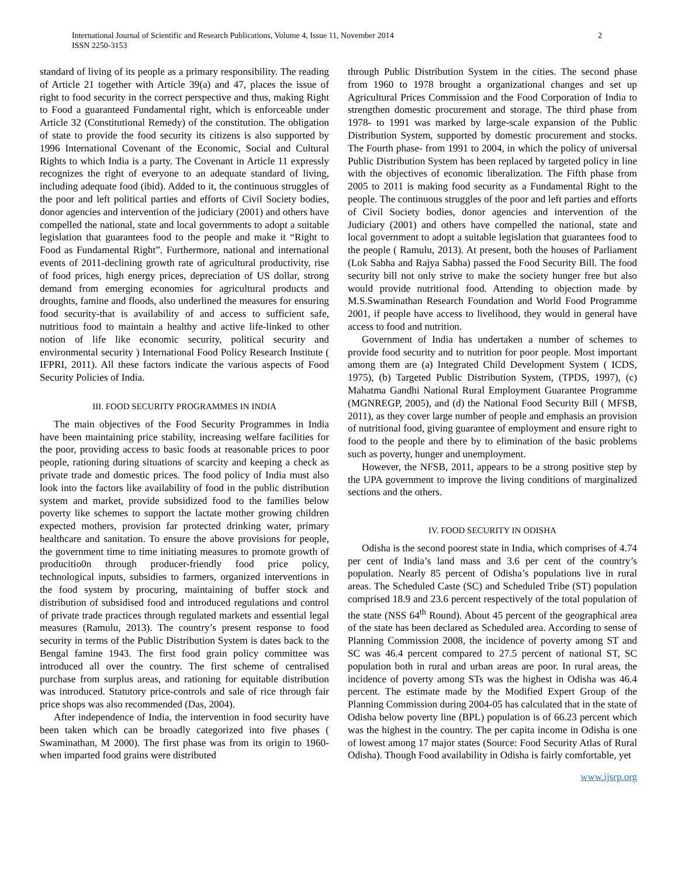International Journal of Scientific and Research Publications, Volume 4, Issue 11, November 2014
ISSN 2250-3153
2
standard of living of its people as a primary responsibility. The reading of Article 21 together with Article 39(a) and 47, places the issue of right to food security in the correct perspective and thus, making Right to Food a guaranteed Fundamental right, which is enforceable under Article 32 (Constitutional Remedy) of the constitution. The obligation of state to provide the food security its citizens is also supported by 1996 International Covenant of the Economic, Social and Cultural Rights to which India is a party. The Covenant in Article 11 expressly recognizes the right of everyone to an adequate standard of living, including adequate food (ibid). Added to it, the continuous struggles of the poor and left political parties and efforts of Civil Society bodies, donor agencies and intervention of the judiciary (2001) and others have compelled the national, state and local governments to adopt a suitable legislation that guarantees food to the people and make it “Right to Food as Fundamental Right”. Furthermore, national and international events of 2011-declining growth rate of agricultural productivity, rise of food prices, high energy prices, depreciation of US dollar, strong demand from emerging economies for agricultural products and droughts, famine and floods, also underlined the measures for ensuring food security-that is availability of and access to sufficient safe, nutritious food to maintain a healthy and active life-linked to other notion of life like economic security, political security and environmental security ) International Food Policy Research Institute ( IFPRI, 2011). All these factors indicate the various aspects of Food Security Policies of India.
III. FOOD SECURITY PROGRAMMES IN INDIA
The main objectives of the Food Security Programmes in India have been maintaining price stability, increasing welfare facilities for the poor, providing access to basic foods at reasonable prices to poor people, rationing during situations of scarcity and keeping a check as private trade and domestic prices. The food policy of India must also look into the factors like availability of food in the public distribution system and market, provide subsidized food to the families below poverty like schemes to support the lactate mother growing children expected mothers, provision far protected drinking water, primary healthcare and sanitation. To ensure the above provisions for people, the government time to time initiating measures to promote growth of producitio0n through producer-friendly food price policy, technological inputs, subsidies to farmers, organized interventions in the food system by procuring, maintaining of buffer stock and distribution of subsidised food and introduced regulations and control of private trade practices through regulated markets and essential legal measures (Ramulu, 2013). The country’s present response to food security in terms of the Public Distribution System is dates back to the Bengal famine 1943. The first food grain policy committee was introduced all over the country. The first scheme of centralised purchase from surplus areas, and rationing for equitable distribution was introduced. Statutory price-controls and sale of rice through fair price shops was also recommended (Das, 2004).
After independence of India, the intervention in food security have been taken which can be broadly categorized into five phases ( Swaminathan, M 2000). The first phase was from its origin to 1960- when imparted food grains were distributed
through Public Distribution System in the cities. The second phase from 1960 to 1978 brought a organizational changes and set up Agricultural Prices Commission and the Food Corporation of India to strengthen domestic procurement and storage. The third phase from 1978- to 1991 was marked by large-scale expansion of the Public Distribution System, supported by domestic procurement and stocks. The Fourth phase- from 1991 to 2004, in which the policy of universal Public Distribution System has been replaced by targeted policy in line with the objectives of economic liberalization. The Fifth phase from 2005 to 2011 is making food security as a Fundamental Right to the people. The continuous struggles of the poor and left parties and efforts of Civil Society bodies, donor agencies and intervention of the Judiciary (2001) and others have compelled the national, state and local government to adopt a suitable legislation that guarantees food to the people ( Ramulu, 2013). At present, both the houses of Parliament (Lok Sabha and Rajya Sabha) passed the Food Security Bill. The food security bill not only strive to make the society hunger free but also would provide nutritional food. Attending to objection made by M.S.Swaminathan Research Foundation and World Food Programme 2001, if people have access to livelihood, they would in general have access to food and nutrition.
Government of India has undertaken a number of schemes to provide food security and to nutrition for poor people. Most important among them are (a) Integrated Child Development System ( ICDS, 1975), (b) Targeted Public Distribution System, (TPDS, 1997), (c) Mahatma Gandhi National Rural Employment Guarantee Programme (MGNREGP, 2005), and (d) the National Food Security Bill ( MFSB, 2011), as they cover large number of people and emphasis an provision of nutritional food, giving guarantee of employment and ensure right to food to the people and there by to elimination of the basic problems such as poverty, hunger and unemployment.
However, the NFSB, 2011, appears to be a strong positive step by the UPA government to improve the living conditions of marginalized sections and the others.
IV. FOOD SECURITY IN ODISHA
Odisha is the second poorest state in India, which comprises of 4.74 per cent of India’s land mass and 3.6 per cent of the country’s population. Nearly 85 percent of Odisha’s populations live in rural areas. The Scheduled Caste (SC) and Scheduled Tribe (ST) population comprised 18.9 and 23.6 percent respectively of the total population of the state (NSS 64<sup>th</sup> Round). About 45 percent of the geographical area of the state has been declared as Scheduled area. According to sense of Planning Commission 2008, the incidence of poverty among ST and SC was 46.4 percent compared to 27.5 percent of national ST, SC population both in rural and urban areas are poor. In rural areas, the incidence of poverty among STs was the highest in Odisha was 46.4 percent. The estimate made by the Modified Expert Group of the Planning Commission during 2004-05 has calculated that in the state of Odisha below poverty line (BPL) population is of 66.23 percent which was the highest in the country. The per capita income in Odisha is one of lowest among 17 major states (Source: Food Security Atlas of Rural Odisha). Though Food availability in Odisha is fairly comfortable, yet
www.ijsrp.org